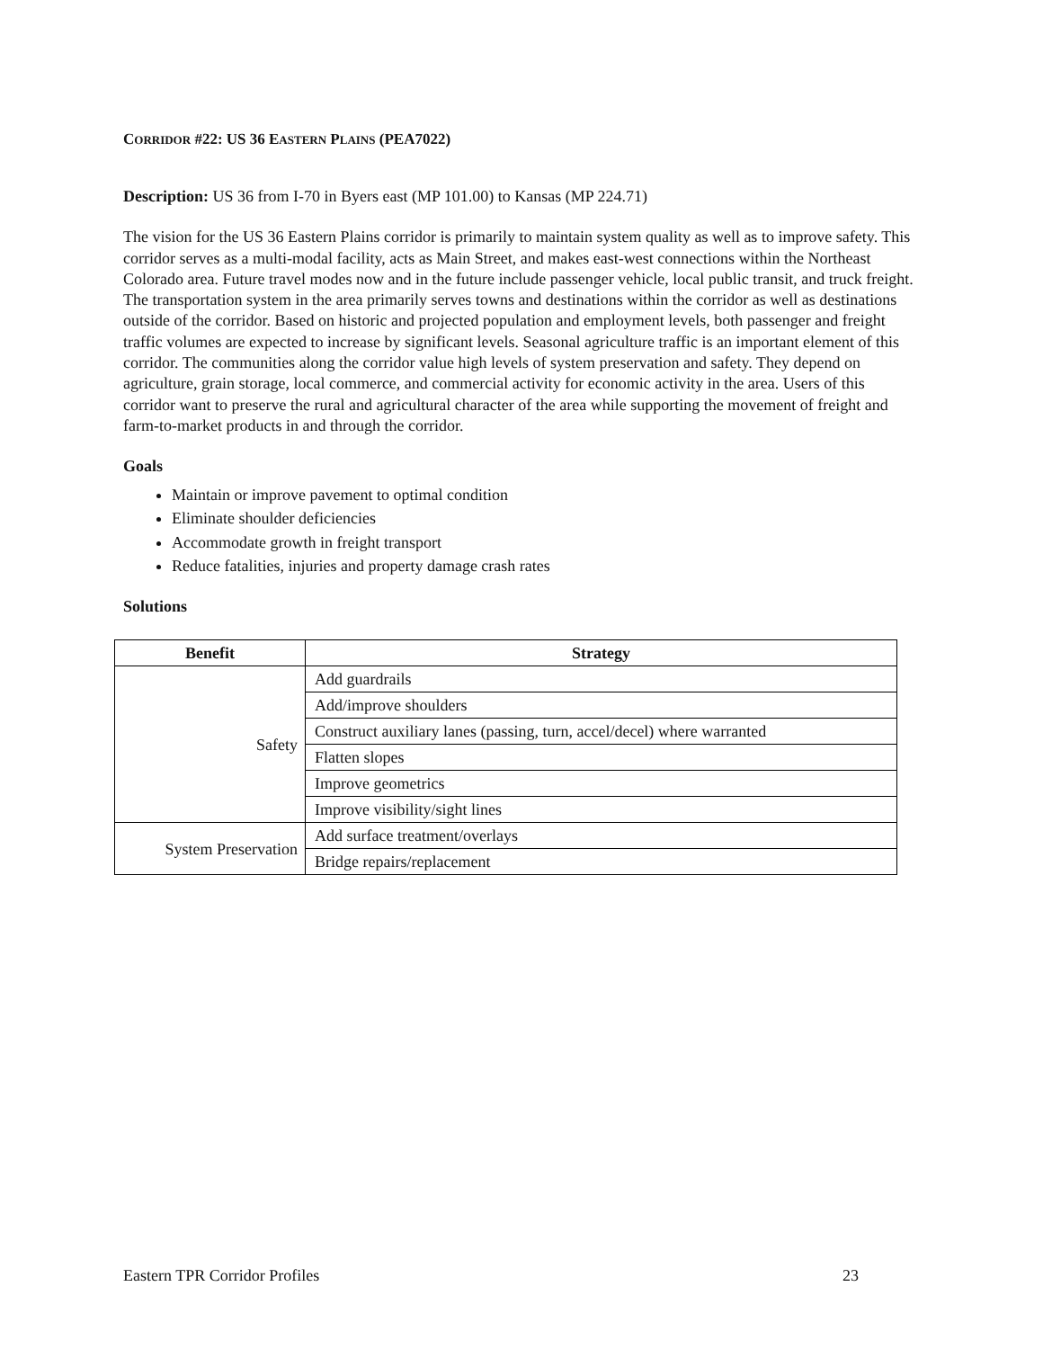CORRIDOR #22: US 36 EASTERN PLAINS (PEA7022)
Description: US 36 from I-70 in Byers east (MP 101.00) to Kansas (MP 224.71)
The vision for the US 36 Eastern Plains corridor is primarily to maintain system quality as well as to improve safety. This corridor serves as a multi-modal facility, acts as Main Street, and makes east-west connections within the Northeast Colorado area. Future travel modes now and in the future include passenger vehicle, local public transit, and truck freight. The transportation system in the area primarily serves towns and destinations within the corridor as well as destinations outside of the corridor. Based on historic and projected population and employment levels, both passenger and freight traffic volumes are expected to increase by significant levels. Seasonal agriculture traffic is an important element of this corridor. The communities along the corridor value high levels of system preservation and safety. They depend on agriculture, grain storage, local commerce, and commercial activity for economic activity in the area. Users of this corridor want to preserve the rural and agricultural character of the area while supporting the movement of freight and farm-to-market products in and through the corridor.
Goals
Maintain or improve pavement to optimal condition
Eliminate shoulder deficiencies
Accommodate growth in freight transport
Reduce fatalities, injuries and property damage crash rates
Solutions
| Benefit | Strategy |
| --- | --- |
| Safety | Add guardrails |
| | Add/improve shoulders |
| | Construct auxiliary lanes (passing, turn, accel/decel) where warranted |
| | Flatten slopes |
| | Improve geometrics |
| | Improve visibility/sight lines |
| System Preservation | Add surface treatment/overlays |
| | Bridge repairs/replacement |
Eastern TPR Corridor Profiles 23